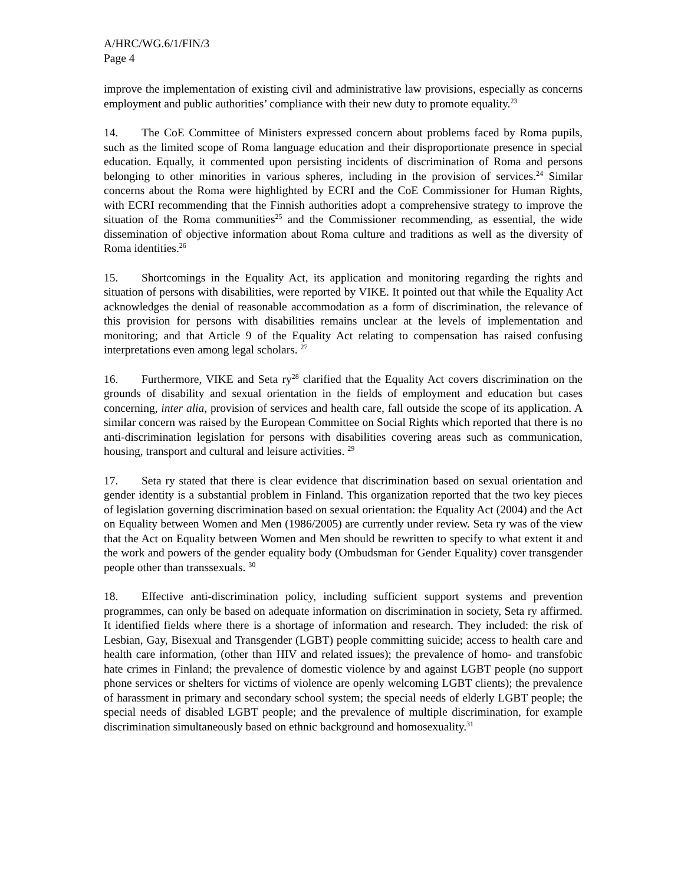A/HRC/WG.6/1/FIN/3
Page 4
improve the implementation of existing civil and administrative law provisions, especially as concerns employment and public authorities’ compliance with their new duty to promote equality.<sup>23</sup>
14. The CoE Committee of Ministers expressed concern about problems faced by Roma pupils, such as the limited scope of Roma language education and their disproportionate presence in special education. Equally, it commented upon persisting incidents of discrimination of Roma and persons belonging to other minorities in various spheres, including in the provision of services.<sup>24</sup> Similar concerns about the Roma were highlighted by ECRI and the CoE Commissioner for Human Rights, with ECRI recommending that the Finnish authorities adopt a comprehensive strategy to improve the situation of the Roma communities<sup>25</sup> and the Commissioner recommending, as essential, the wide dissemination of objective information about Roma culture and traditions as well as the diversity of Roma identities.<sup>26</sup>
15. Shortcomings in the Equality Act, its application and monitoring regarding the rights and situation of persons with disabilities, were reported by VIKE. It pointed out that while the Equality Act acknowledges the denial of reasonable accommodation as a form of discrimination, the relevance of this provision for persons with disabilities remains unclear at the levels of implementation and monitoring; and that Article 9 of the Equality Act relating to compensation has raised confusing interpretations even among legal scholars. <sup>27</sup>
16. Furthermore, VIKE and Seta ry<sup>28</sup> clarified that the Equality Act covers discrimination on the grounds of disability and sexual orientation in the fields of employment and education but cases concerning, inter alia, provision of services and health care, fall outside the scope of its application. A similar concern was raised by the European Committee on Social Rights which reported that there is no anti-discrimination legislation for persons with disabilities covering areas such as communication, housing, transport and cultural and leisure activities. <sup>29</sup>
17. Seta ry stated that there is clear evidence that discrimination based on sexual orientation and gender identity is a substantial problem in Finland. This organization reported that the two key pieces of legislation governing discrimination based on sexual orientation: the Equality Act (2004) and the Act on Equality between Women and Men (1986/2005) are currently under review. Seta ry was of the view that the Act on Equality between Women and Men should be rewritten to specify to what extent it and the work and powers of the gender equality body (Ombudsman for Gender Equality) cover transgender people other than transsexuals. <sup>30</sup>
18. Effective anti-discrimination policy, including sufficient support systems and prevention programmes, can only be based on adequate information on discrimination in society, Seta ry affirmed. It identified fields where there is a shortage of information and research. They included: the risk of Lesbian, Gay, Bisexual and Transgender (LGBT) people committing suicide; access to health care and health care information, (other than HIV and related issues); the prevalence of homo- and transfobic hate crimes in Finland; the prevalence of domestic violence by and against LGBT people (no support phone services or shelters for victims of violence are openly welcoming LGBT clients); the prevalence of harassment in primary and secondary school system; the special needs of elderly LGBT people; the special needs of disabled LGBT people; and the prevalence of multiple discrimination, for example discrimination simultaneously based on ethnic background and homosexuality.<sup>31</sup>